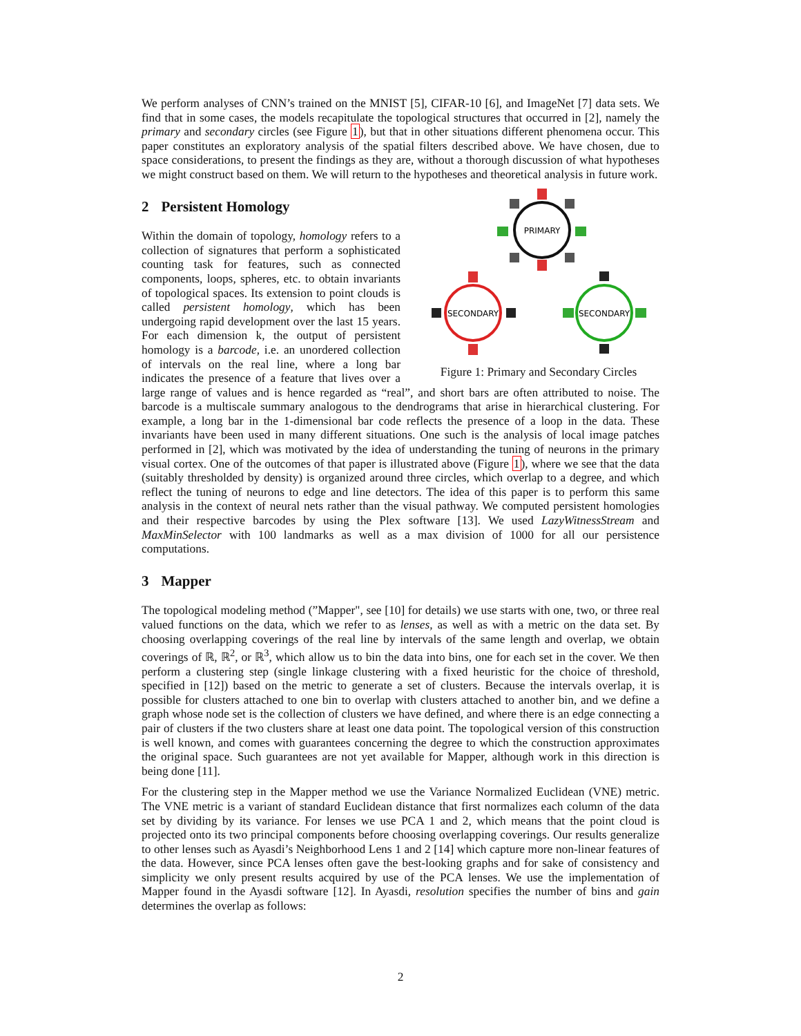We perform analyses of CNN’s trained on the MNIST [5], CIFAR-10 [6], and ImageNet [7] data sets. We find that in some cases, the models recapitulate the topological structures that occurred in [2], namely the primary and secondary circles (see Figure 1), but that in other situations different phenomena occur. This paper constitutes an exploratory analysis of the spatial filters described above. We have chosen, due to space considerations, to present the findings as they are, without a thorough discussion of what hypotheses we might construct based on them. We will return to the hypotheses and theoretical analysis in future work.
PRIMARY
SECONDARY
SECONDARY
Figure 1: Primary and Secondary Circles
2 Persistent Homology
Within the domain of topology, homology refers to a collection of signatures that perform a sophisticated counting task for features, such as connected components, loops, spheres, etc. to obtain invariants of topological spaces. Its extension to point clouds is called persistent homology, which has been undergoing rapid development over the last 15 years. For each dimension k, the output of persistent homology is a barcode, i.e. an unordered collection of intervals on the real line, where a long bar indicates the presence of a feature that lives over a large range of values and is hence regarded as “real”, and short bars are often attributed to noise. The barcode is a multiscale summary analogous to the dendrograms that arise in hierarchical clustering. For example, a long bar in the 1-dimensional bar code reflects the presence of a loop in the data. These invariants have been used in many different situations. One such is the analysis of local image patches performed in [2], which was motivated by the idea of understanding the tuning of neurons in the primary visual cortex. One of the outcomes of that paper is illustrated above (Figure 1), where we see that the data (suitably thresholded by density) is organized around three circles, which overlap to a degree, and which reflect the tuning of neurons to edge and line detectors. The idea of this paper is to perform this same analysis in the context of neural nets rather than the visual pathway. We computed persistent homologies and their respective barcodes by using the Plex software [13]. We used LazyWitnessStream and MaxMinSelector with 100 landmarks as well as a max division of 1000 for all our persistence computations.
3 Mapper
The topological modeling method (”Mapper", see [10] for details) we use starts with one, two, or three real valued functions on the data, which we refer to as lenses, as well as with a metric on the data set. By choosing overlapping coverings of the real line by intervals of the same length and overlap, we obtain coverings of ℝ, ℝ<sup>2</sup>, or ℝ<sup>3</sup>, which allow us to bin the data into bins, one for each set in the cover. We then perform a clustering step (single linkage clustering with a fixed heuristic for the choice of threshold, specified in [12]) based on the metric to generate a set of clusters. Because the intervals overlap, it is possible for clusters attached to one bin to overlap with clusters attached to another bin, and we define a graph whose node set is the collection of clusters we have defined, and where there is an edge connecting a pair of clusters if the two clusters share at least one data point. The topological version of this construction is well known, and comes with guarantees concerning the degree to which the construction approximates the original space. Such guarantees are not yet available for Mapper, although work in this direction is being done [11].
For the clustering step in the Mapper method we use the Variance Normalized Euclidean (VNE) metric. The VNE metric is a variant of standard Euclidean distance that first normalizes each column of the data set by dividing by its variance. For lenses we use PCA 1 and 2, which means that the point cloud is projected onto its two principal components before choosing overlapping coverings. Our results generalize to other lenses such as Ayasdi’s Neighborhood Lens 1 and 2 [14] which capture more non-linear features of the data. However, since PCA lenses often gave the best-looking graphs and for sake of consistency and simplicity we only present results acquired by use of the PCA lenses. We use the implementation of Mapper found in the Ayasdi software [12]. In Ayasdi, resolution specifies the number of bins and gain determines the overlap as follows:
2